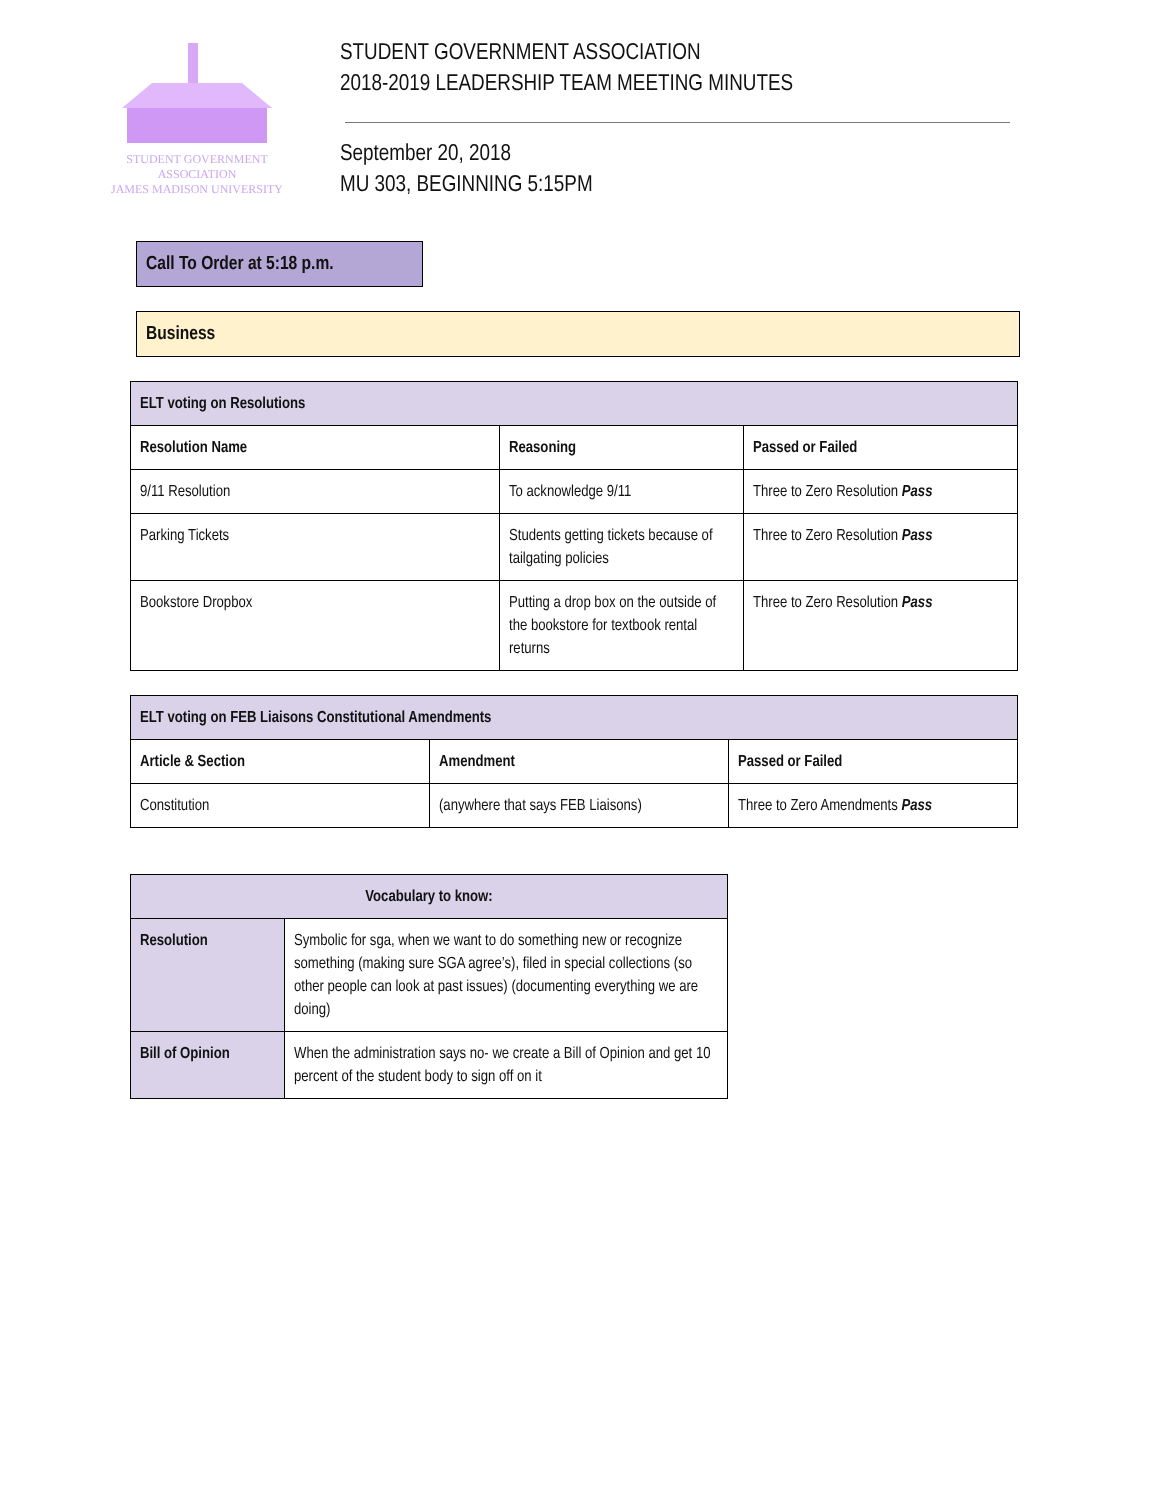STUDENT GOVERNMENT ASSOCIATION
JAMES MADISON UNIVERSITY
STUDENT GOVERNMENT ASSOCIATION
2018-2019 LEADERSHIP TEAM MEETING MINUTES
September 20, 2018
MU 303, BEGINNING 5:15PM
Call To Order at 5:18 p.m.
Business
| ELT voting on Resolutions | | |
| Resolution Name | Reasoning | Passed or Failed |
| 9/11 Resolution | To acknowledge 9/11 | Three to Zero Resolution Pass |
| Parking Tickets | Students getting tickets because of tailgating policies | Three to Zero Resolution Pass |
| Bookstore Dropbox | Putting a drop box on the outside of the bookstore for textbook rental returns | Three to Zero Resolution Pass |
| ELT voting on FEB Liaisons Constitutional Amendments | | |
| Article & Section | Amendment | Passed or Failed |
| Constitution | (anywhere that says FEB Liaisons) | Three to Zero Amendments Pass |
| Vocabulary to know: | |
| Resolution | Symbolic for sga, when we want to do something new or recognize something (making sure SGA agree’s), filed in special collections (so other people can look at past issues) (documenting everything we are doing) |
| Bill of Opinion | When the administration says no- we create a Bill of Opinion and get 10 percent of the student body to sign off on it |